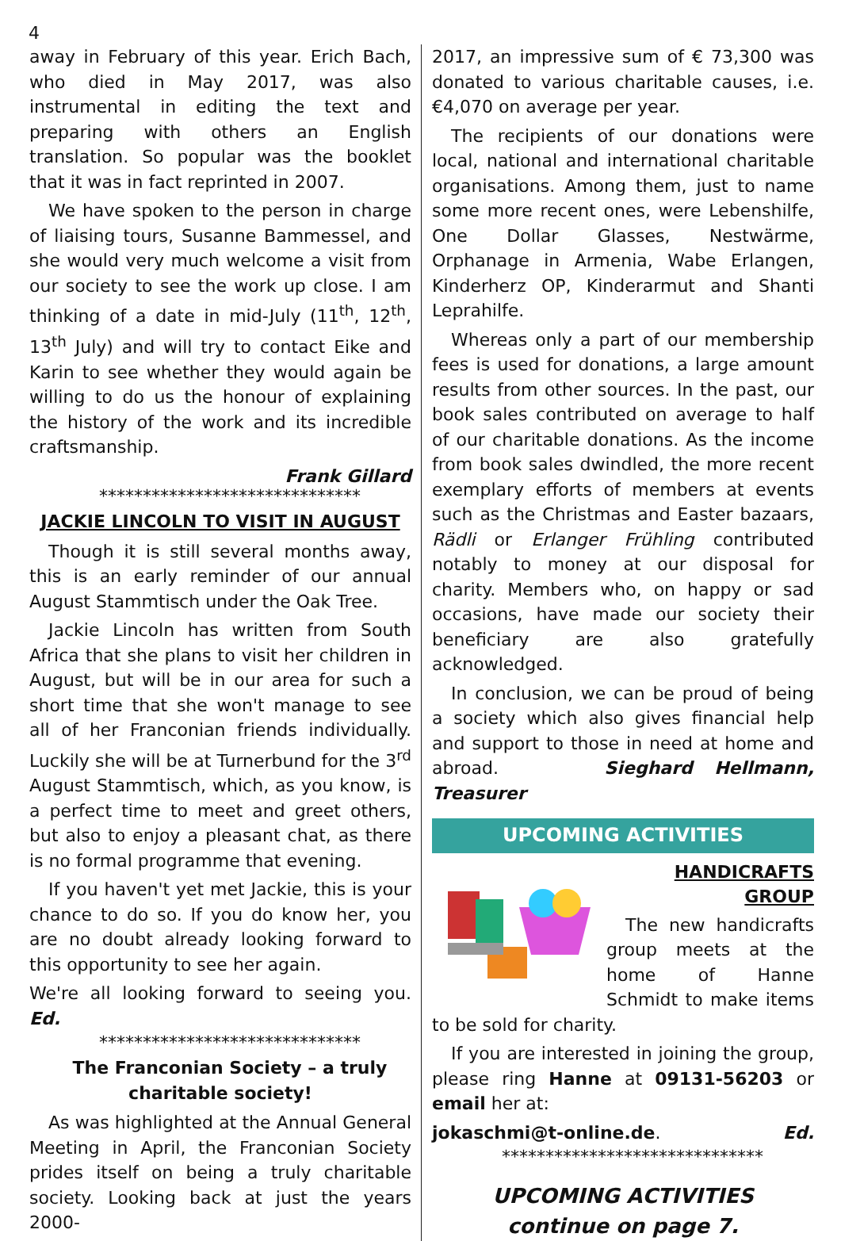4
away in February of this year. Erich Bach, who died in May 2017, was also instrumental in editing the text and preparing with others an English translation. So popular was the booklet that it was in fact reprinted in 2007.
We have spoken to the person in charge of liaising tours, Susanne Bammessel, and she would very much welcome a visit from our society to see the work up close. I am thinking of a date in mid-July (11<sup>th</sup>, 12<sup>th</sup>, 13<sup>th</sup> July) and will try to contact Eike and Karin to see whether they would again be willing to do us the honour of explaining the history of the work and its incredible craftsmanship.
Frank Gillard
******************************
JACKIE LINCOLN TO VISIT IN AUGUST
Though it is still several months away, this is an early reminder of our annual August Stammtisch under the Oak Tree.
Jackie Lincoln has written from South Africa that she plans to visit her children in August, but will be in our area for such a short time that she won't manage to see all of her Franconian friends individually. Luckily she will be at Turnerbund for the 3<sup>rd</sup> August Stammtisch, which, as you know, is a perfect time to meet and greet others, but also to enjoy a pleasant chat, as there is no formal programme that evening.
If you haven't yet met Jackie, this is your chance to do so. If you do know her, you are no doubt already looking forward to this opportunity to see her again.
We're all looking forward to seeing you. Ed.
******************************
The Franconian Society – a truly charitable society!
As was highlighted at the Annual General Meeting in April, the Franconian Society prides itself on being a truly charitable society. Looking back at just the years 2000-
2017, an impressive sum of € 73,300 was donated to various charitable causes, i.e. €4,070 on average per year.
The recipients of our donations were local, national and international charitable organisations. Among them, just to name some more recent ones, were Lebenshilfe, One Dollar Glasses, Nestwärme, Orphanage in Armenia, Wabe Erlangen, Kinderherz OP, Kinderarmut and Shanti Leprahilfe.
Whereas only a part of our membership fees is used for donations, a large amount results from other sources. In the past, our book sales contributed on average to half of our charitable donations. As the income from book sales dwindled, the more recent exemplary efforts of members at events such as the Christmas and Easter bazaars, Rädli or Erlanger Frühling contributed notably to money at our disposal for charity. Members who, on happy or sad occasions, have made our society their beneficiary are also gratefully acknowledged.
In conclusion, we can be proud of being a society which also gives financial help and support to those in need at home and abroad. Sieghard Hellmann, Treasurer
UPCOMING ACTIVITIES
HANDICRAFTS GROUP
The new handicrafts group meets at the home of Hanne Schmidt to make items to be sold for charity.
If you are interested in joining the group, please ring Hanne at 09131-56203 or email her at:
jokaschmi@t-online.de. Ed.
******************************
UPCOMING ACTIVITIES
continue on page 7.